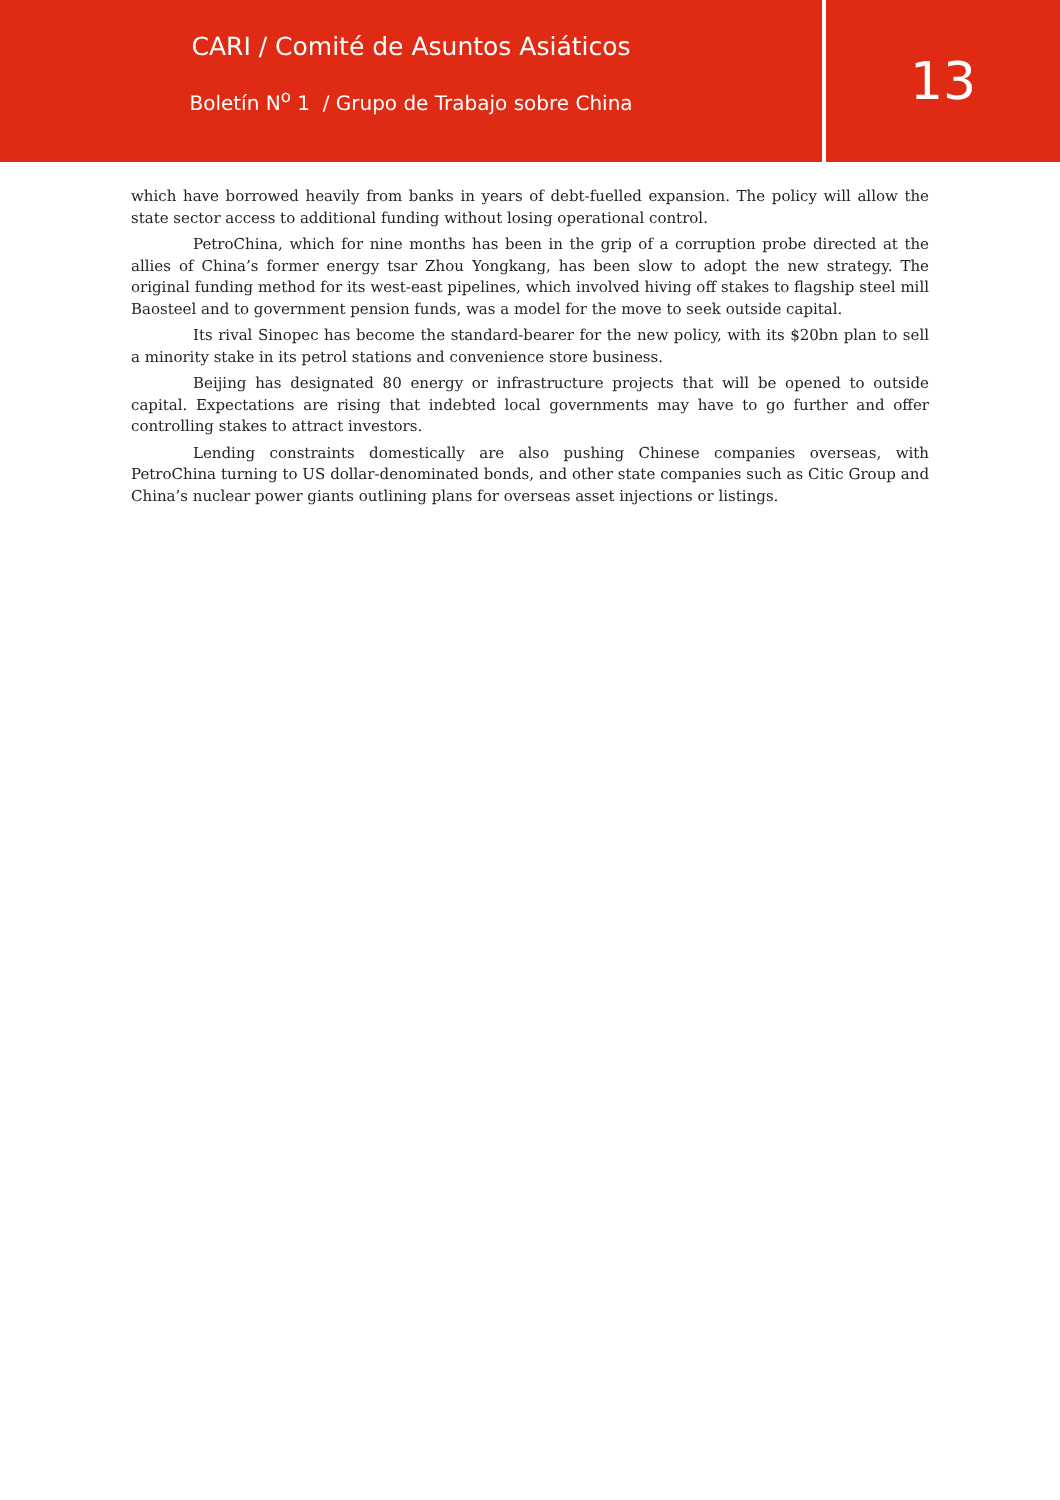CARI / Comité de Asuntos Asiáticos
Boletín N<sup>o</sup> 1 / Grupo de Trabajo sobre China
13
which have borrowed heavily from banks in years of debt-fuelled expansion. The policy will allow the state sector access to additional funding without losing operational control.
PetroChina, which for nine months has been in the grip of a corruption probe directed at the allies of China’s former energy tsar Zhou Yongkang, has been slow to adopt the new strategy. The original funding method for its west-east pipelines, which involved hiving off stakes to flagship steel mill Baosteel and to government pension funds, was a model for the move to seek outside capital.
Its rival Sinopec has become the standard-bearer for the new policy, with its $20bn plan to sell a minority stake in its petrol stations and convenience store business.
Beijing has designated 80 energy or infrastructure projects that will be opened to outside capital. Expectations are rising that indebted local governments may have to go further and offer controlling stakes to attract investors.
Lending constraints domestically are also pushing Chinese companies overseas, with PetroChina turning to US dollar-denominated bonds, and other state companies such as Citic Group and China’s nuclear power giants outlining plans for overseas asset injections or listings.